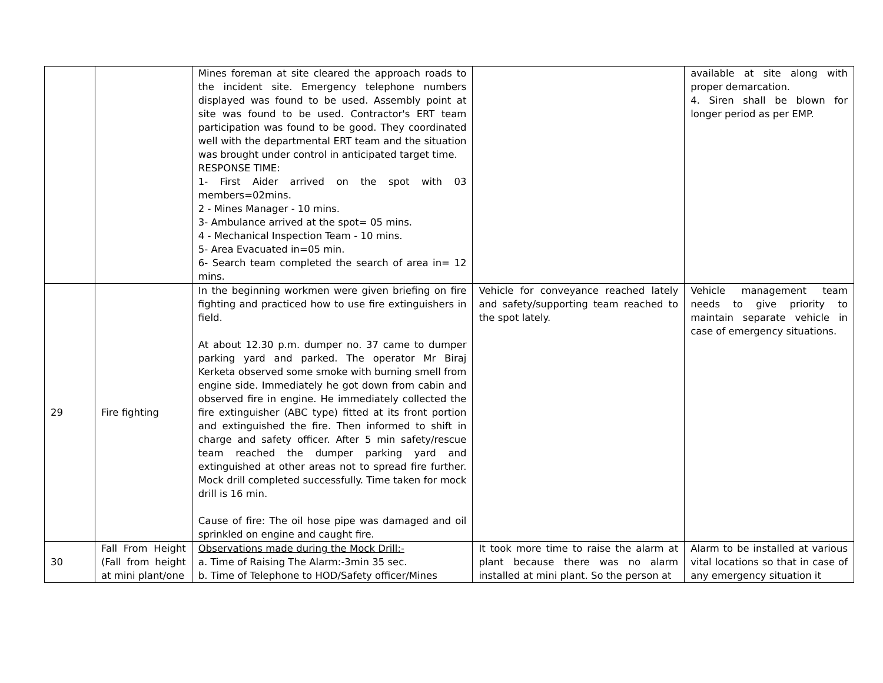| | | Mines foreman at site cleared the approach roads to the incident site. Emergency telephone numbers displayed was found to be used. Assembly point at site was found to be used. Contractor's ERT team participation was found to be good. They coordinated well with the departmental ERT team and the situation was brought under control in anticipated target time. RESPONSE TIME: 1- First Aider arrived on the spot with 03 members=02mins. 2 - Mines Manager - 10 mins. 3- Ambulance arrived at the spot= 05 mins. 4 - Mechanical Inspection Team - 10 mins. 5- Area Evacuated in=05 min. 6- Search team completed the search of area in= 12 mins. | | available at site along with proper demarcation. 4. Siren shall be blown for longer period as per EMP. |
| 29 | Fire fighting | In the beginning workmen were given briefing on fire fighting and practiced how to use fire extinguishers in field. At about 12.30 p.m. dumper no. 37 came to dumper parking yard and parked. The operator Mr Biraj Kerketa observed some smoke with burning smell from engine side. Immediately he got down from cabin and observed fire in engine. He immediately collected the fire extinguisher (ABC type) fitted at its front portion and extinguished the fire. Then informed to shift in charge and safety officer. After 5 min safety/rescue team reached the dumper parking yard and extinguished at other areas not to spread fire further. Mock drill completed successfully. Time taken for mock drill is 16 min. Cause of fire: The oil hose pipe was damaged and oil sprinkled on engine and caught fire. | Vehicle for conveyance reached lately and safety/supporting team reached to the spot lately. | Vehicle management team needs to give priority to maintain separate vehicle in case of emergency situations. |
| 30 | Fall From Height (Fall from height at mini plant/one | Observations made during the Mock Drill:- a. Time of Raising The Alarm:-3min 35 sec. b. Time of Telephone to HOD/Safety officer/Mines | It took more time to raise the alarm at plant because there was no alarm installed at mini plant. So the person at | Alarm to be installed at various vital locations so that in case of any emergency situation it |